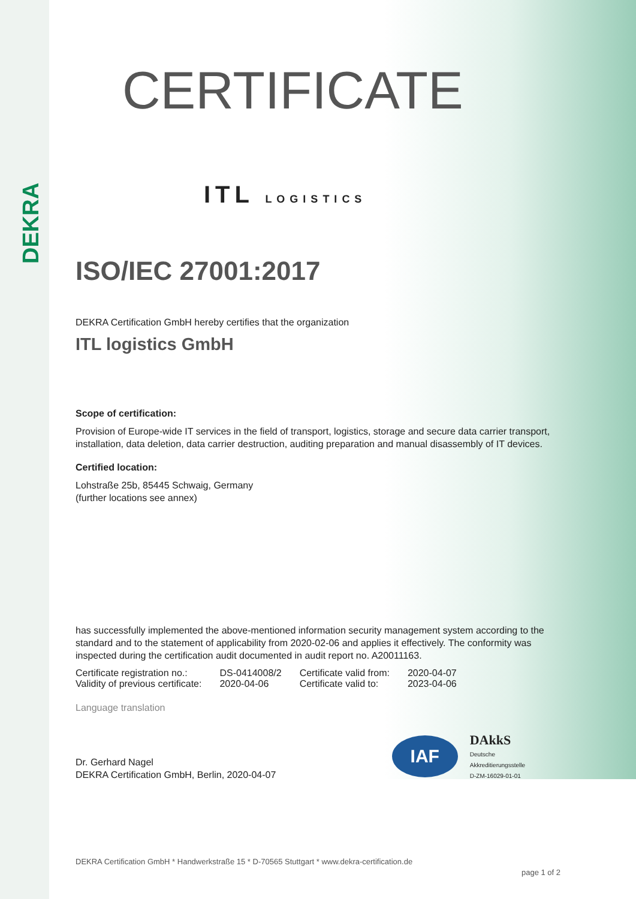DEKRA
CERTIFICATE
ITL LOGISTICS
ISO/IEC 27001:2017
DEKRA Certification GmbH hereby certifies that the organization
ITL logistics GmbH
Scope of certification:
Provision of Europe-wide IT services in the field of transport, logistics, storage and secure data carrier transport, installation, data deletion, data carrier destruction, auditing preparation and manual disassembly of IT devices.
Certified location:
Lohstraße 25b, 85445 Schwaig, Germany
(further locations see annex)
has successfully implemented the above-mentioned information security management system according to the standard and to the statement of applicability from 2020-02-06 and applies it effectively. The conformity was inspected during the certification audit documented in audit report no. A20011163.
| Certificate registration no.: | DS-0414008/2 | Certificate valid from: | 2020-04-07 |
| Validity of previous certificate: | 2020-04-06 | Certificate valid to: | 2023-04-06 |
Language translation
Dr. Gerhard Nagel
DEKRA Certification GmbH, Berlin, 2020-04-07
IAF
DAkkS
Deutsche
Akkreditierungsstelle
D-ZM-16029-01-01
DEKRA Certification GmbH * Handwerkstraße 15 * D-70565 Stuttgart * www.dekra-certification.de
page 1 of 2